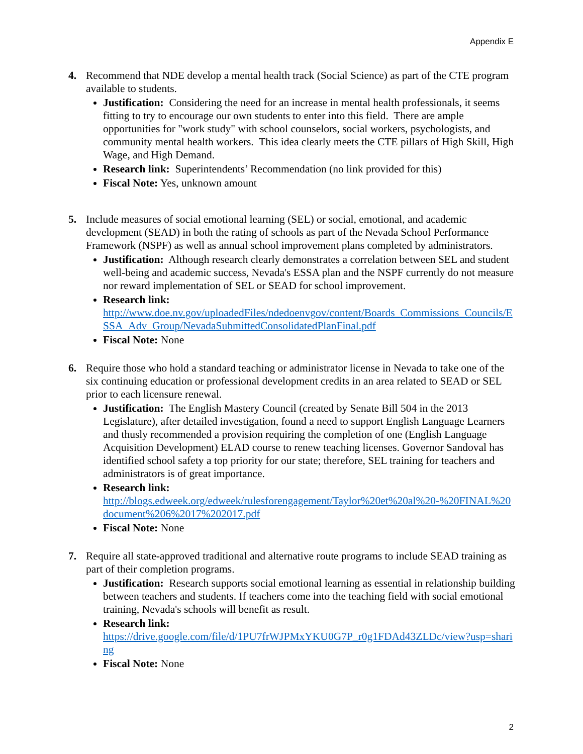Appendix E
4. Recommend that NDE develop a mental health track (Social Science) as part of the CTE program available to students.
Justification: Considering the need for an increase in mental health professionals, it seems fitting to try to encourage our own students to enter into this field. There are ample opportunities for "work study" with school counselors, social workers, psychologists, and community mental health workers. This idea clearly meets the CTE pillars of High Skill, High Wage, and High Demand.
Research link: Superintendents’ Recommendation (no link provided for this)
Fiscal Note: Yes, unknown amount
5. Include measures of social emotional learning (SEL) or social, emotional, and academic development (SEAD) in both the rating of schools as part of the Nevada School Performance Framework (NSPF) as well as annual school improvement plans completed by administrators.
Justification: Although research clearly demonstrates a correlation between SEL and student well-being and academic success, Nevada's ESSA plan and the NSPF currently do not measure nor reward implementation of SEL or SEAD for school improvement.
Research link:
http://www.doe.nv.gov/uploadedFiles/ndedoenvgov/content/Boards_Commissions_Councils/ESSA_Adv_Group/NevadaSubmittedConsolidatedPlanFinal.pdf
Fiscal Note: None
6. Require those who hold a standard teaching or administrator license in Nevada to take one of the six continuing education or professional development credits in an area related to SEAD or SEL prior to each licensure renewal.
Justification: The English Mastery Council (created by Senate Bill 504 in the 2013 Legislature), after detailed investigation, found a need to support English Language Learners and thusly recommended a provision requiring the completion of one (English Language Acquisition Development) ELAD course to renew teaching licenses. Governor Sandoval has identified school safety a top priority for our state; therefore, SEL training for teachers and administrators is of great importance.
Research link:
http://blogs.edweek.org/edweek/rulesforengagement/Taylor%20et%20al%20-%20FINAL%20document%206%2017%202017.pdf
Fiscal Note: None
7. Require all state-approved traditional and alternative route programs to include SEAD training as part of their completion programs.
Justification: Research supports social emotional learning as essential in relationship building between teachers and students. If teachers come into the teaching field with social emotional training, Nevada's schools will benefit as result.
Research link:
https://drive.google.com/file/d/1PU7frWJPMxYKU0G7P_r0g1FDAd43ZLDc/view?usp=sharing
Fiscal Note: None
2